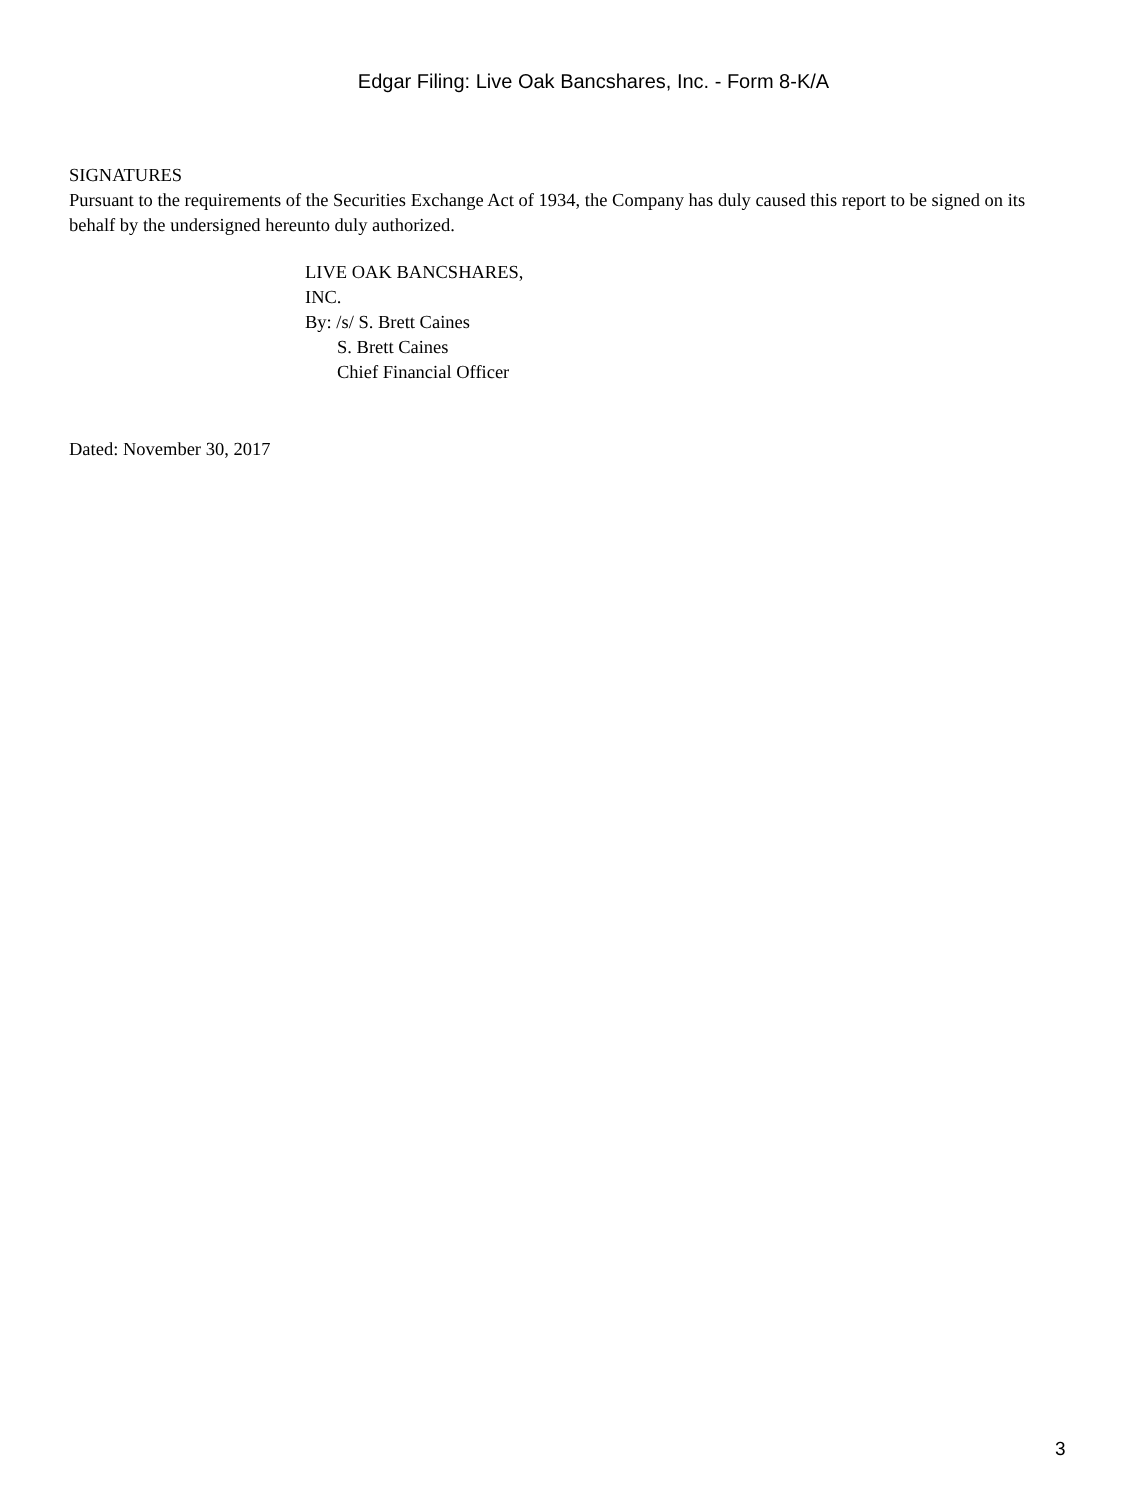Edgar Filing: Live Oak Bancshares, Inc. - Form 8-K/A
SIGNATURES
Pursuant to the requirements of the Securities Exchange Act of 1934, the Company has duly caused this report to be signed on its behalf by the undersigned hereunto duly authorized.
LIVE OAK BANCSHARES,
INC.
By: /s/ S. Brett Caines
S. Brett Caines
Chief Financial Officer
Dated: November 30, 2017
3